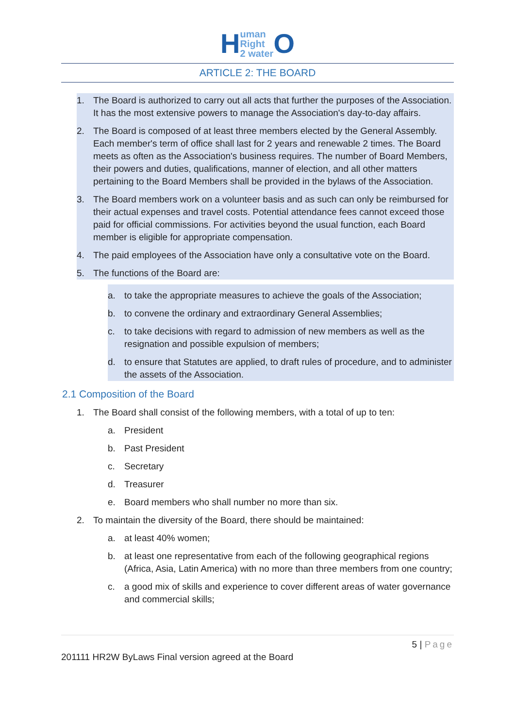Human
Right
2 water O
ARTICLE 2: THE BOARD
1. The Board is authorized to carry out all acts that further the purposes of the Association. It has the most extensive powers to manage the Association's day-to-day affairs.
2. The Board is composed of at least three members elected by the General Assembly. Each member's term of office shall last for 2 years and renewable 2 times. The Board meets as often as the Association's business requires. The number of Board Members, their powers and duties, qualifications, manner of election, and all other matters pertaining to the Board Members shall be provided in the bylaws of the Association.
3. The Board members work on a volunteer basis and as such can only be reimbursed for their actual expenses and travel costs. Potential attendance fees cannot exceed those paid for official commissions. For activities beyond the usual function, each Board member is eligible for appropriate compensation.
4. The paid employees of the Association have only a consultative vote on the Board.
5. The functions of the Board are:
a. to take the appropriate measures to achieve the goals of the Association;
b. to convene the ordinary and extraordinary General Assemblies;
c. to take decisions with regard to admission of new members as well as the resignation and possible expulsion of members;
d. to ensure that Statutes are applied, to draft rules of procedure, and to administer the assets of the Association.
2.1 Composition of the Board
1. The Board shall consist of the following members, with a total of up to ten:
a. President
b. Past President
c. Secretary
d. Treasurer
e. Board members who shall number no more than six.
2. To maintain the diversity of the Board, there should be maintained:
a. at least 40% women;
b. at least one representative from each of the following geographical regions (Africa, Asia, Latin America) with no more than three members from one country;
c. a good mix of skills and experience to cover different areas of water governance and commercial skills;
5 | Page
201111 HR2W ByLaws Final version agreed at the Board